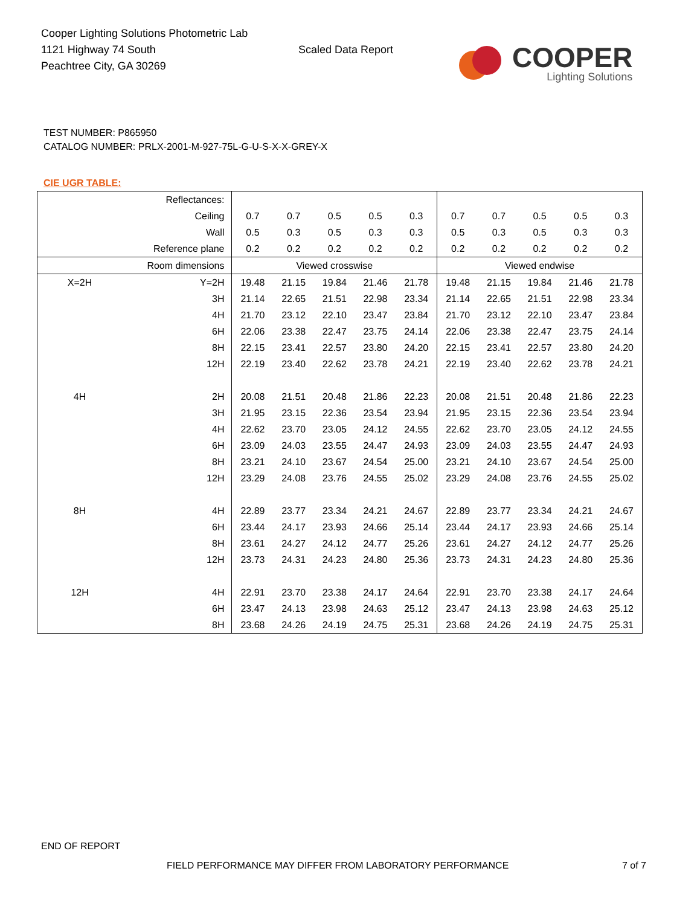Cooper Lighting Solutions Photometric Lab
1121 Highway 74 South
Peachtree City, GA 30269
Scaled Data Report
COOPER
Lighting Solutions
TEST NUMBER: P865950
CATALOG NUMBER: PRLX-2001-M-927-75L-G-U-S-X-X-GREY-X
CIE UGR TABLE:
| Reflectances: | | | | | | | | | | | |
| Ceiling | | 0.7 | 0.7 | 0.5 | 0.5 | 0.3 | 0.7 | 0.7 | 0.5 | 0.5 | 0.3 |
| Wall | | 0.5 | 0.3 | 0.5 | 0.3 | 0.3 | 0.5 | 0.3 | 0.5 | 0.3 | 0.3 |
| Reference plane | | 0.2 | 0.2 | 0.2 | 0.2 | 0.2 | 0.2 | 0.2 | 0.2 | 0.2 | 0.2 |
| Room dimensions | | Viewed crosswise | | | | | Viewed endwise | | | | |
| X=2H | Y=2H | 19.48 | 21.15 | 19.84 | 21.46 | 21.78 | 19.48 | 21.15 | 19.84 | 21.46 | 21.78 |
| | 3H | 21.14 | 22.65 | 21.51 | 22.98 | 23.34 | 21.14 | 22.65 | 21.51 | 22.98 | 23.34 |
| | 4H | 21.70 | 23.12 | 22.10 | 23.47 | 23.84 | 21.70 | 23.12 | 22.10 | 23.47 | 23.84 |
| | 6H | 22.06 | 23.38 | 22.47 | 23.75 | 24.14 | 22.06 | 23.38 | 22.47 | 23.75 | 24.14 |
| | 8H | 22.15 | 23.41 | 22.57 | 23.80 | 24.20 | 22.15 | 23.41 | 22.57 | 23.80 | 24.20 |
| | 12H | 22.19 | 23.40 | 22.62 | 23.78 | 24.21 | 22.19 | 23.40 | 22.62 | 23.78 | 24.21 |
| 4H | 2H | 20.08 | 21.51 | 20.48 | 21.86 | 22.23 | 20.08 | 21.51 | 20.48 | 21.86 | 22.23 |
| | 3H | 21.95 | 23.15 | 22.36 | 23.54 | 23.94 | 21.95 | 23.15 | 22.36 | 23.54 | 23.94 |
| | 4H | 22.62 | 23.70 | 23.05 | 24.12 | 24.55 | 22.62 | 23.70 | 23.05 | 24.12 | 24.55 |
| | 6H | 23.09 | 24.03 | 23.55 | 24.47 | 24.93 | 23.09 | 24.03 | 23.55 | 24.47 | 24.93 |
| | 8H | 23.21 | 24.10 | 23.67 | 24.54 | 25.00 | 23.21 | 24.10 | 23.67 | 24.54 | 25.00 |
| | 12H | 23.29 | 24.08 | 23.76 | 24.55 | 25.02 | 23.29 | 24.08 | 23.76 | 24.55 | 25.02 |
| 8H | 4H | 22.89 | 23.77 | 23.34 | 24.21 | 24.67 | 22.89 | 23.77 | 23.34 | 24.21 | 24.67 |
| | 6H | 23.44 | 24.17 | 23.93 | 24.66 | 25.14 | 23.44 | 24.17 | 23.93 | 24.66 | 25.14 |
| | 8H | 23.61 | 24.27 | 24.12 | 24.77 | 25.26 | 23.61 | 24.27 | 24.12 | 24.77 | 25.26 |
| | 12H | 23.73 | 24.31 | 24.23 | 24.80 | 25.36 | 23.73 | 24.31 | 24.23 | 24.80 | 25.36 |
| 12H | 4H | 22.91 | 23.70 | 23.38 | 24.17 | 24.64 | 22.91 | 23.70 | 23.38 | 24.17 | 24.64 |
| | 6H | 23.47 | 24.13 | 23.98 | 24.63 | 25.12 | 23.47 | 24.13 | 23.98 | 24.63 | 25.12 |
| | 8H | 23.68 | 24.26 | 24.19 | 24.75 | 25.31 | 23.68 | 24.26 | 24.19 | 24.75 | 25.31 |
END OF REPORT
FIELD PERFORMANCE MAY DIFFER FROM LABORATORY PERFORMANCE 7 of 7